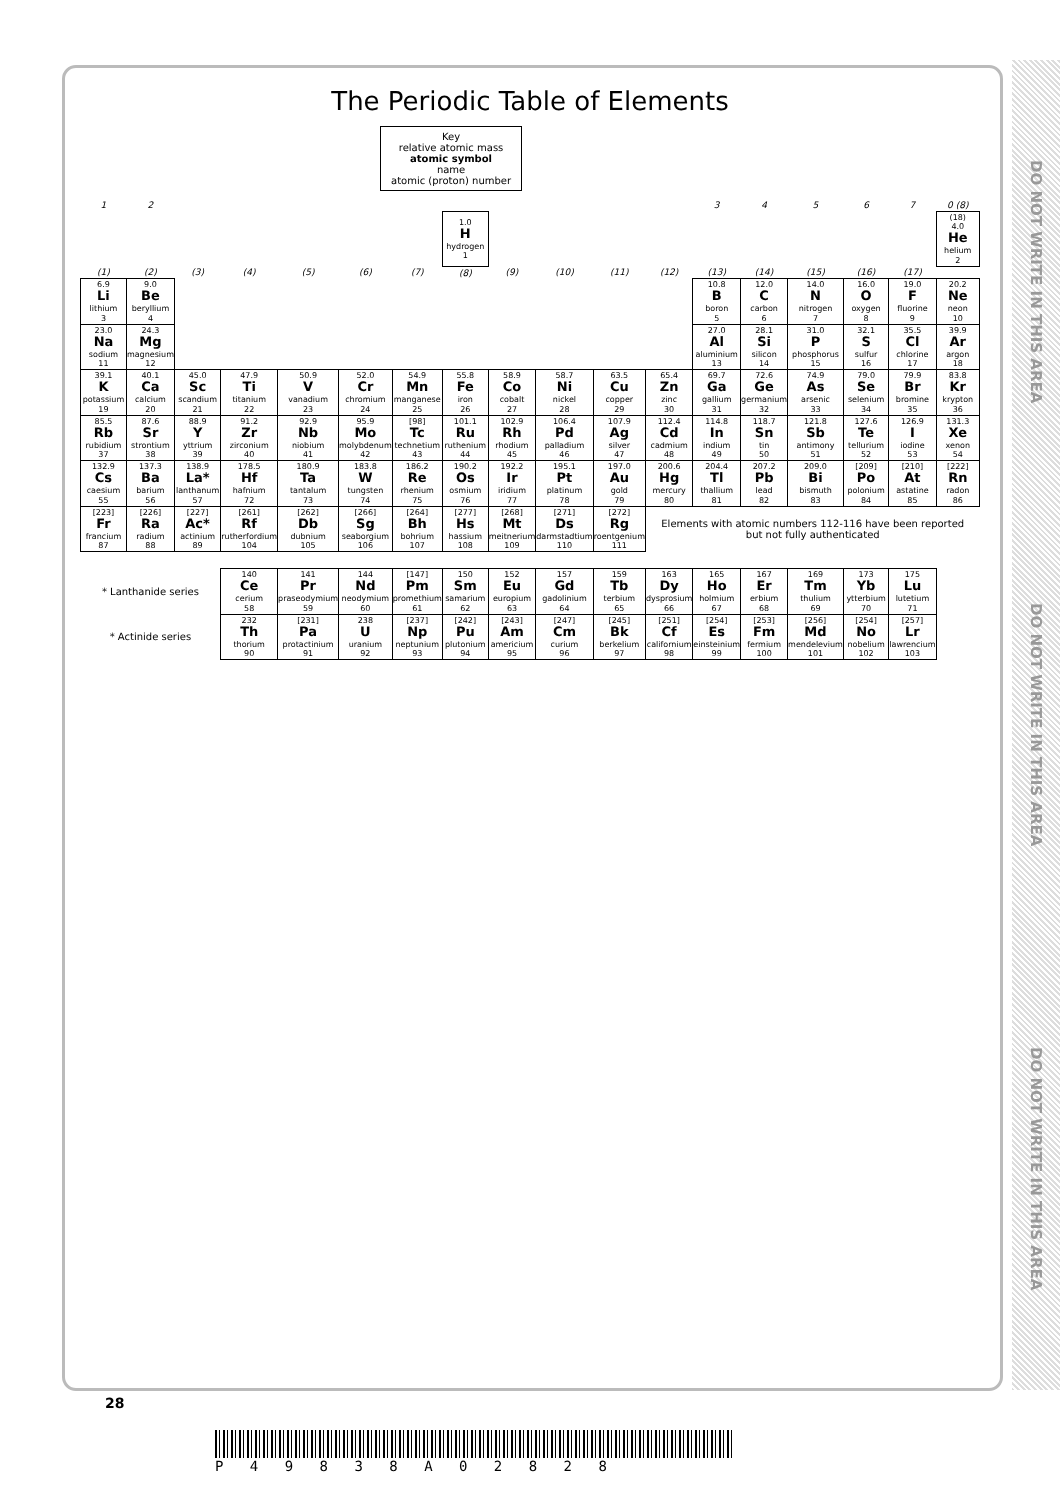DO NOT WRITE IN THIS AREA
DO NOT WRITE IN THIS AREA
DO NOT WRITE IN THIS AREA
The Periodic Table of Elements
Key
relative atomic mass
atomic symbol
name
atomic (proton) number
| 1 | 2 | | | | | | | | | | | 3 | 4 | 5 | 6 | 7 | 0 (8) |
| --- | --- | --- | --- | --- | --- | --- | --- | --- | --- | --- | --- | --- | --- | --- | --- | --- | --- |
| | | | | | | | 1.0 H hydrogen 1 | | | | | | | | | | (18) 4.0 He helium 2 |
| (1) | (2) | (3) | (4) | (5) | (6) | (7) | (8) | (9) | (10) | (11) | (12) | (13) | (14) | (15) | (16) | (17) | |
| 6.9 Li lithium 3 | 9.0 Be beryllium 4 | | | | | | | | | | | 10.8 B boron 5 | 12.0 C carbon 6 | 14.0 N nitrogen 7 | 16.0 O oxygen 8 | 19.0 F fluorine 9 | 20.2 Ne neon 10 |
| 23.0 Na sodium 11 | 24.3 Mg magnesium 12 | | | | | | | | | | | 27.0 Al aluminium 13 | 28.1 Si silicon 14 | 31.0 P phosphorus 15 | 32.1 S sulfur 16 | 35.5 Cl chlorine 17 | 39.9 Ar argon 18 |
| 39.1 K potassium 19 | 40.1 Ca calcium 20 | 45.0 Sc scandium 21 | 47.9 Ti titanium 22 | 50.9 V vanadium 23 | 52.0 Cr chromium 24 | 54.9 Mn manganese 25 | 55.8 Fe iron 26 | 58.9 Co cobalt 27 | 58.7 Ni nickel 28 | 63.5 Cu copper 29 | 65.4 Zn zinc 30 | 69.7 Ga gallium 31 | 72.6 Ge germanium 32 | 74.9 As arsenic 33 | 79.0 Se selenium 34 | 79.9 Br bromine 35 | 83.8 Kr krypton 36 |
| 85.5 Rb rubidium 37 | 87.6 Sr strontium 38 | 88.9 Y yttrium 39 | 91.2 Zr zirconium 40 | 92.9 Nb niobium 41 | 95.9 Mo molybdenum 42 | [98] Tc technetium 43 | 101.1 Ru ruthenium 44 | 102.9 Rh rhodium 45 | 106.4 Pd palladium 46 | 107.9 Ag silver 47 | 112.4 Cd cadmium 48 | 114.8 In indium 49 | 118.7 Sn tin 50 | 121.8 Sb antimony 51 | 127.6 Te tellurium 52 | 126.9 I iodine 53 | 131.3 Xe xenon 54 |
| 132.9 Cs caesium 55 | 137.3 Ba barium 56 | 138.9 La* lanthanum 57 | 178.5 Hf hafnium 72 | 180.9 Ta tantalum 73 | 183.8 W tungsten 74 | 186.2 Re rhenium 75 | 190.2 Os osmium 76 | 192.2 Ir iridium 77 | 195.1 Pt platinum 78 | 197.0 Au gold 79 | 200.6 Hg mercury 80 | 204.4 Tl thallium 81 | 207.2 Pb lead 82 | 209.0 Bi bismuth 83 | [209] Po polonium 84 | [210] At astatine 85 | [222] Rn radon 86 |
| [223] Fr francium 87 | [226] Ra radium 88 | [227] Ac* actinium 89 | [261] Rf rutherfordium 104 | [262] Db dubnium 105 | [266] Sg seaborgium 106 | [264] Bh bohrium 107 | [277] Hs hassium 108 | [268] Mt meitnerium 109 | [271] Ds darmstadtium 110 | [272] Rg roentgenium 111 | Elements with atomic numbers 112-116 have been reported but not fully authenticated | | | | | | |
| * Lanthanide series | | | 140 Ce cerium 58 | 141 Pr praseodymium 59 | 144 Nd neodymium 60 | [147] Pm promethium 61 | 150 Sm samarium 62 | 152 Eu europium 63 | 157 Gd gadolinium 64 | 159 Tb terbium 65 | 163 Dy dysprosium 66 | 165 Ho holmium 67 | 167 Er erbium 68 | 169 Tm thulium 69 | 173 Yb ytterbium 70 | 175 Lu lutetium 71 | |
| * Actinide series | | | 232 Th thorium 90 | [231] Pa protactinium 91 | 238 U uranium 92 | [237] Np neptunium 93 | [242] Pu plutonium 94 | [243] Am americium 95 | [247] Cm curium 96 | [245] Bk berkelium 97 | [251] Cf californium 98 | [254] Es einsteinium 99 | [253] Fm fermium 100 | [256] Md mendelevium 101 | [254] No nobelium 102 | [257] Lr lawrencium 103 | |
28
P 4 9 8 3 8 A 0 2 8 2 8